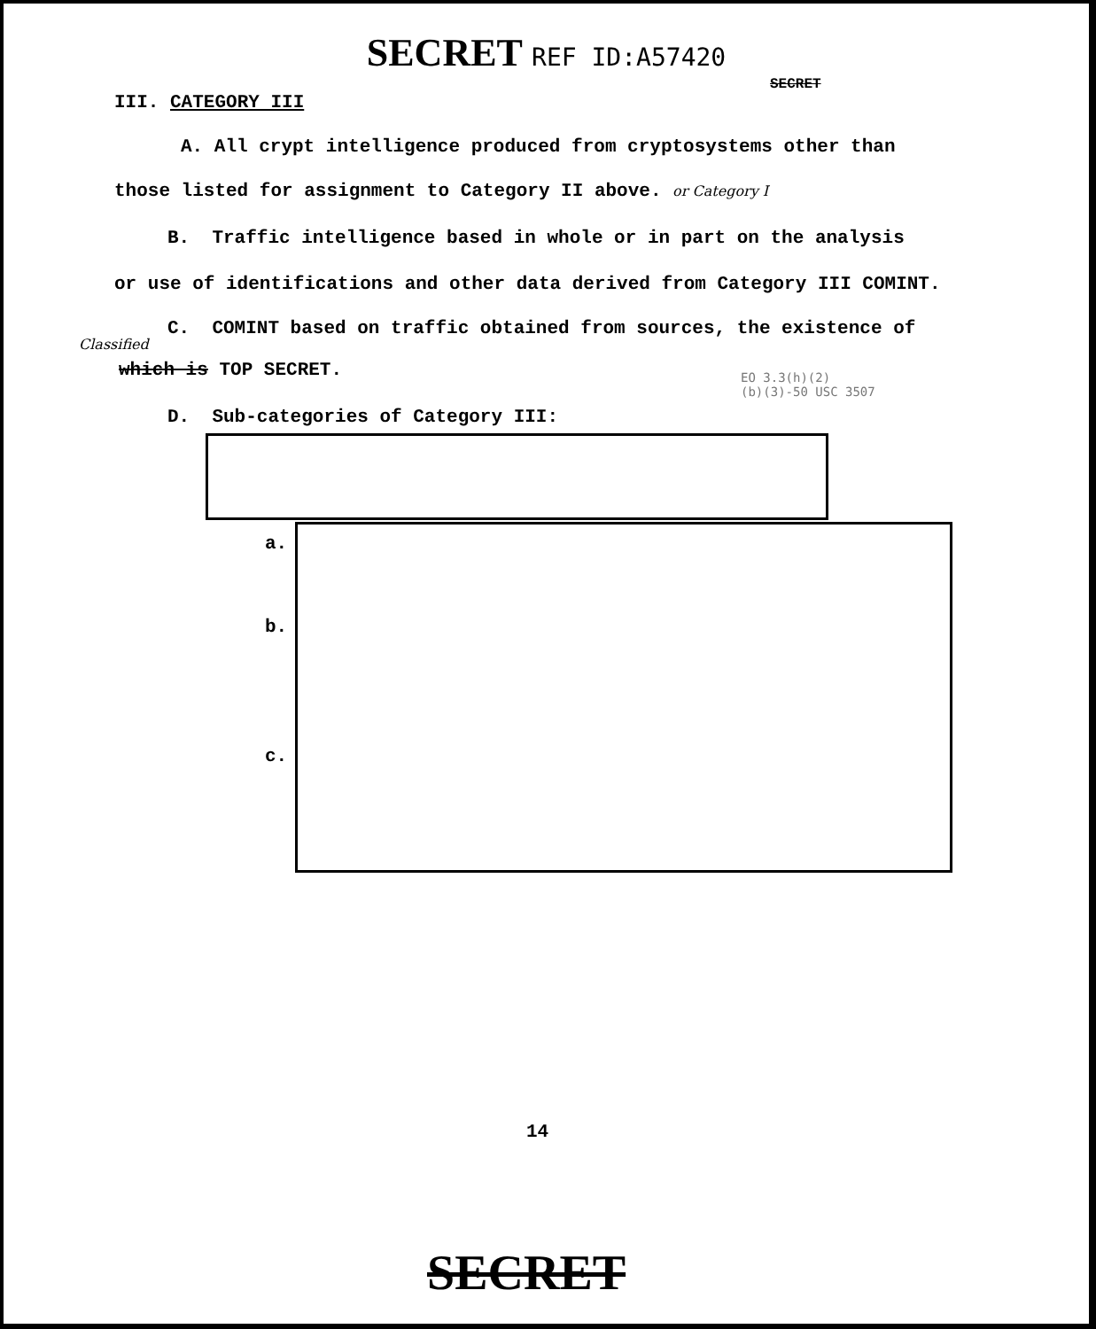SECRET REF ID:A57420
SECRET
III. CATEGORY III
A. All crypt intelligence produced from cryptosystems other than
those listed for assignment to Category II above. or Category I
B. Traffic intelligence based in whole or in part on the analysis
or use of identifications and other data derived from Category III COMINT.
C. COMINT based on traffic obtained from sources, the existence of
Classified
which is TOP SECRET.
EO 3.3(h)(2)
(b)(3)-50 USC 3507
D. Sub-categories of Category III:
a.
b.
c.
14
SECRET